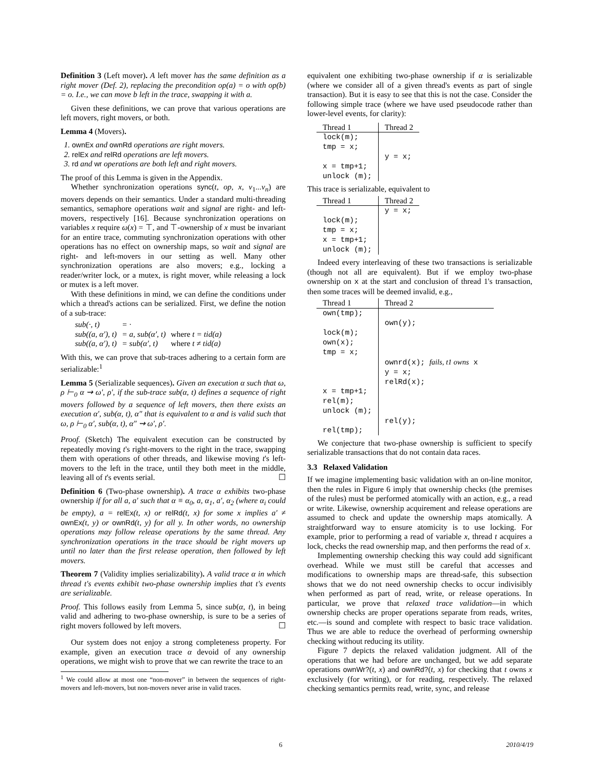Definition 3 (Left mover). A left mover has the same definition as a right mover (Def. 2), replacing the precondition op(a) = o with op(b) = o. I.e., we can move b left in the trace, swapping it with a.
Given these definitions, we can prove that various operations are left movers, right movers, or both.
Lemma 4 (Movers).
1. ownEx and ownRd operations are right movers.
2. relEx and relRd operations are left movers.
3. rd and wr operations are both left and right movers.
The proof of this Lemma is given in the Appendix.
Whether synchronization operations sync(t, op, x, v<sub>1</sub>...v<sub>n</sub>) are movers depends on their semantics. Under a standard multi-threading semantics, semaphore operations wait and signal are right- and left-movers, respectively [16]. Because synchronization operations on variables x require ω(x) = ⊤, and ⊤-ownership of x must be invariant for an entire trace, commuting synchronization operations with other operations has no effect on ownership maps, so wait and signal are right- and left-movers in our setting as well. Many other synchronization operations are also movers; e.g., locking a reader/writer lock, or a mutex, is right mover, while releasing a lock or mutex is a left mover.
With these definitions in mind, we can define the conditions under which a thread's actions can be serialized. First, we define the notion of a sub-trace:
| sub(·, t) | = · | |
| sub((a, α′), t) | = a, sub(α′, t) | where t = tid(a) |
| sub((a, α′), t) | = sub(α′, t) | where t ≠ tid(a) |
With this, we can prove that sub-traces adhering to a certain form are serializable:<sup>1</sup>
Lemma 5 (Serializable sequences). Given an execution α such that ω, ρ ⊢<sub>0</sub> α ⇝ ω′, ρ′, if the sub-trace sub(α, t) defines a sequence of right movers followed by a sequence of left movers, then there exists an execution α′, sub(α, t), α″ that is equivalent to α and is valid such that ω, ρ ⊢<sub>0</sub> α′, sub(α, t), α″ ⇝ ω′, ρ′.
Proof. (Sketch) The equivalent execution can be constructed by repeatedly moving t's right-movers to the right in the trace, swapping them with operations of other threads, and likewise moving t's left-movers to the left in the trace, until they both meet in the middle, leaving all of t's events serial. ☐
Definition 6 (Two-phase ownership). A trace α exhibits two-phase ownership if for all a, a′ such that α ≡ α<sub>0</sub>, a, α<sub>1</sub>, a′, α<sub>2</sub> (where α<sub>i</sub> could be empty), a = relEx(t, x) or relRd(t, x) for some x implies a′ ≠ ownEx(t, y) or ownRd(t, y) for all y. In other words, no ownership operations may follow release operations by the same thread. Any synchronization operations in the trace should be right movers up until no later than the first release operation, then followed by left movers.
Theorem 7 (Validity implies serializability). A valid trace α in which thread t's events exhibit two-phase ownership implies that t's events are serializable.
Proof. This follows easily from Lemma 5, since sub(α, t), in being valid and adhering to two-phase ownership, is sure to be a series of right movers followed by left movers. ☐
Our system does not enjoy a strong completeness property. For example, given an execution trace α devoid of any ownership operations, we might wish to prove that we can rewrite the trace to an
<sup>1</sup> We could allow at most one “non-mover” in between the sequences of right-movers and left-movers, but non-movers never arise in valid traces.
equivalent one exhibiting two-phase ownership if α is serializable (where we consider all of a given thread's events as part of single transaction). But it is easy to see that this is not the case. Consider the following simple trace (where we have used pseudocode rather than lower-level events, for clarity):
| Thread 1 | Thread 2 |
| --- | --- |
| lock(m); tmp = x; x = tmp+1; unlock (m); | y = x; |
This trace is serializable, equivalent to
| Thread 1 | Thread 2 |
| --- | --- |
| lock(m); tmp = x; x = tmp+1; unlock (m); | y = x; |
Indeed every interleaving of these two transactions is serializable (though not all are equivalent). But if we employ two-phase ownership on x at the start and conclusion of thread 1's transaction, then some traces will be deemed invalid, e.g.,
| Thread 1 | Thread 2 |
| --- | --- |
| own(tmp); lock(m); own(x); tmp = x; x = tmp+1; rel(m); unlock (m); rel(tmp); | own(y); ownrd(x); fails, t1 owns x y = x; relRd(x); rel(y); |
We conjecture that two-phase ownership is sufficient to specify serializable transactions that do not contain data races.
3.3 Relaxed Validation
If we imagine implementing basic validation with an on-line monitor, then the rules in Figure 6 imply that ownership checks (the premises of the rules) must be performed atomically with an action, e.g., a read or write. Likewise, ownership acquirement and release operations are assumed to check and update the ownership maps atomically. A straightforward way to ensure atomicity is to use locking. For example, prior to performing a read of variable x, thread t acquires a lock, checks the read ownership map, and then performs the read of x.
Implementing ownership checking this way could add significant overhead. While we must still be careful that accesses and modifications to ownership maps are thread-safe, this subsection shows that we do not need ownership checks to occur indivisibly when performed as part of read, write, or release operations. In particular, we prove that relaxed trace validation—in which ownership checks are proper operations separate from reads, writes, etc.—is sound and complete with respect to basic trace validation. Thus we are able to reduce the overhead of performing ownership checking without reducing its utility.
Figure 7 depicts the relaxed validation judgment. All of the operations that we had before are unchanged, but we add separate operations ownWr?(t, x) and ownRd?(t, x) for checking that t owns x exclusively (for writing), or for reading, respectively. The relaxed checking semantics permits read, write, sync, and release
6 2010/4/19